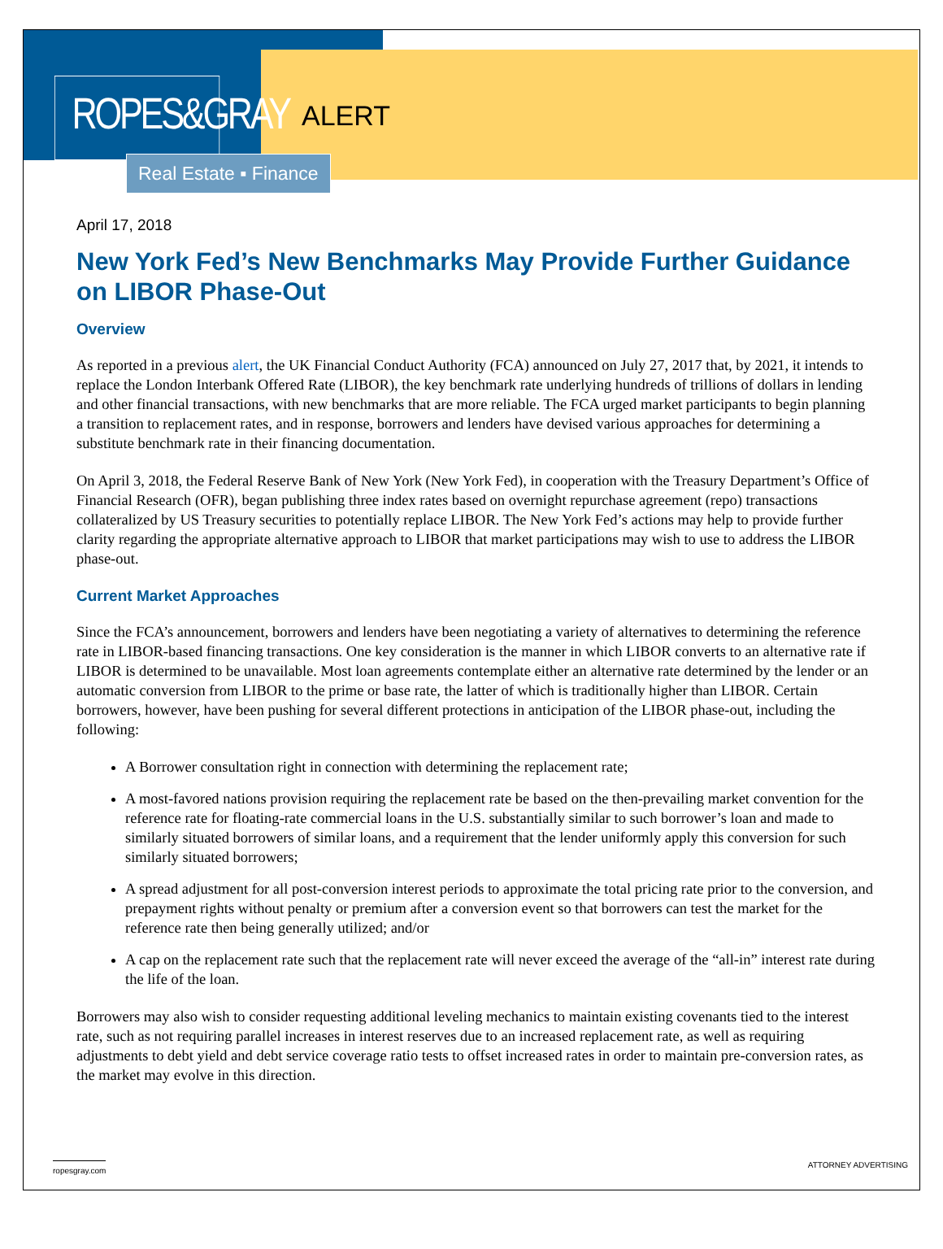ROPES&GRAY
ALERT
Real Estate ▪ Finance
April 17, 2018
New York Fed’s New Benchmarks May Provide Further Guidance on LIBOR Phase-Out
Overview
As reported in a previous alert, the UK Financial Conduct Authority (FCA) announced on July 27, 2017 that, by 2021, it intends to replace the London Interbank Offered Rate (LIBOR), the key benchmark rate underlying hundreds of trillions of dollars in lending and other financial transactions, with new benchmarks that are more reliable. The FCA urged market participants to begin planning a transition to replacement rates, and in response, borrowers and lenders have devised various approaches for determining a substitute benchmark rate in their financing documentation.
On April 3, 2018, the Federal Reserve Bank of New York (New York Fed), in cooperation with the Treasury Department’s Office of Financial Research (OFR), began publishing three index rates based on overnight repurchase agreement (repo) transactions collateralized by US Treasury securities to potentially replace LIBOR. The New York Fed’s actions may help to provide further clarity regarding the appropriate alternative approach to LIBOR that market participations may wish to use to address the LIBOR phase-out.
Current Market Approaches
Since the FCA’s announcement, borrowers and lenders have been negotiating a variety of alternatives to determining the reference rate in LIBOR-based financing transactions. One key consideration is the manner in which LIBOR converts to an alternative rate if LIBOR is determined to be unavailable. Most loan agreements contemplate either an alternative rate determined by the lender or an automatic conversion from LIBOR to the prime or base rate, the latter of which is traditionally higher than LIBOR. Certain borrowers, however, have been pushing for several different protections in anticipation of the LIBOR phase-out, including the following:
A Borrower consultation right in connection with determining the replacement rate;
A most-favored nations provision requiring the replacement rate be based on the then-prevailing market convention for the reference rate for floating-rate commercial loans in the U.S. substantially similar to such borrower’s loan and made to similarly situated borrowers of similar loans, and a requirement that the lender uniformly apply this conversion for such similarly situated borrowers;
A spread adjustment for all post-conversion interest periods to approximate the total pricing rate prior to the conversion, and prepayment rights without penalty or premium after a conversion event so that borrowers can test the market for the reference rate then being generally utilized; and/or
A cap on the replacement rate such that the replacement rate will never exceed the average of the “all-in” interest rate during the life of the loan.
Borrowers may also wish to consider requesting additional leveling mechanics to maintain existing covenants tied to the interest rate, such as not requiring parallel increases in interest reserves due to an increased replacement rate, as well as requiring adjustments to debt yield and debt service coverage ratio tests to offset increased rates in order to maintain pre-conversion rates, as the market may evolve in this direction.
ropesgray.com ATTORNEY ADVERTISING